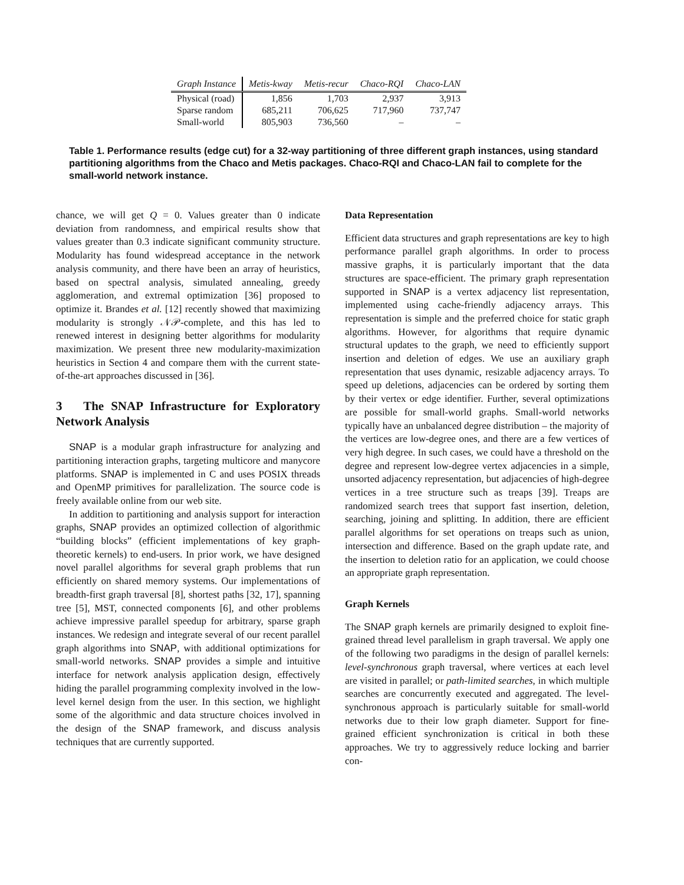| Graph Instance | Metis-kway | Metis-recur | Chaco-RQI | Chaco-LAN |
| --- | --- | --- | --- | --- |
| Physical (road) | 1,856 | 1,703 | 2,937 | 3,913 |
| Sparse random | 685,211 | 706,625 | 717,960 | 737,747 |
| Small-world | 805,903 | 736,560 | – | – |
Table 1. Performance results (edge cut) for a 32-way partitioning of three different graph instances, using standard partitioning algorithms from the Chaco and Metis packages. Chaco-RQI and Chaco-LAN fail to complete for the small-world network instance.
chance, we will get Q = 0. Values greater than 0 indicate deviation from randomness, and empirical results show that values greater than 0.3 indicate significant community structure. Modularity has found widespread acceptance in the network analysis community, and there have been an array of heuristics, based on spectral analysis, simulated annealing, greedy agglomeration, and extremal optimization [36] proposed to optimize it. Brandes et al. [12] recently showed that maximizing modularity is strongly 𝒩𝒫-complete, and this has led to renewed interest in designing better algorithms for modularity maximization. We present three new modularity-maximization heuristics in Section 4 and compare them with the current state-of-the-art approaches discussed in [36].
3 The SNAP Infrastructure for Exploratory Network Analysis
SNAP is a modular graph infrastructure for analyzing and partitioning interaction graphs, targeting multicore and manycore platforms. SNAP is implemented in C and uses POSIX threads and OpenMP primitives for parallelization. The source code is freely available online from our web site.
In addition to partitioning and analysis support for interaction graphs, SNAP provides an optimized collection of algorithmic “building blocks” (efficient implementations of key graph-theoretic kernels) to end-users. In prior work, we have designed novel parallel algorithms for several graph problems that run efficiently on shared memory systems. Our implementations of breadth-first graph traversal [8], shortest paths [32, 17], spanning tree [5], MST, connected components [6], and other problems achieve impressive parallel speedup for arbitrary, sparse graph instances. We redesign and integrate several of our recent parallel graph algorithms into SNAP, with additional optimizations for small-world networks. SNAP provides a simple and intuitive interface for network analysis application design, effectively hiding the parallel programming complexity involved in the low-level kernel design from the user. In this section, we highlight some of the algorithmic and data structure choices involved in the design of the SNAP framework, and discuss analysis techniques that are currently supported.
Data Representation
Efficient data structures and graph representations are key to high performance parallel graph algorithms. In order to process massive graphs, it is particularly important that the data structures are space-efficient. The primary graph representation supported in SNAP is a vertex adjacency list representation, implemented using cache-friendly adjacency arrays. This representation is simple and the preferred choice for static graph algorithms. However, for algorithms that require dynamic structural updates to the graph, we need to efficiently support insertion and deletion of edges. We use an auxiliary graph representation that uses dynamic, resizable adjacency arrays. To speed up deletions, adjacencies can be ordered by sorting them by their vertex or edge identifier. Further, several optimizations are possible for small-world graphs. Small-world networks typically have an unbalanced degree distribution – the majority of the vertices are low-degree ones, and there are a few vertices of very high degree. In such cases, we could have a threshold on the degree and represent low-degree vertex adjacencies in a simple, unsorted adjacency representation, but adjacencies of high-degree vertices in a tree structure such as treaps [39]. Treaps are randomized search trees that support fast insertion, deletion, searching, joining and splitting. In addition, there are efficient parallel algorithms for set operations on treaps such as union, intersection and difference. Based on the graph update rate, and the insertion to deletion ratio for an application, we could choose an appropriate graph representation.
Graph Kernels
The SNAP graph kernels are primarily designed to exploit fine-grained thread level parallelism in graph traversal. We apply one of the following two paradigms in the design of parallel kernels: level-synchronous graph traversal, where vertices at each level are visited in parallel; or path-limited searches, in which multiple searches are concurrently executed and aggregated. The level-synchronous approach is particularly suitable for small-world networks due to their low graph diameter. Support for fine-grained efficient synchronization is critical in both these approaches. We try to aggressively reduce locking and barrier con-